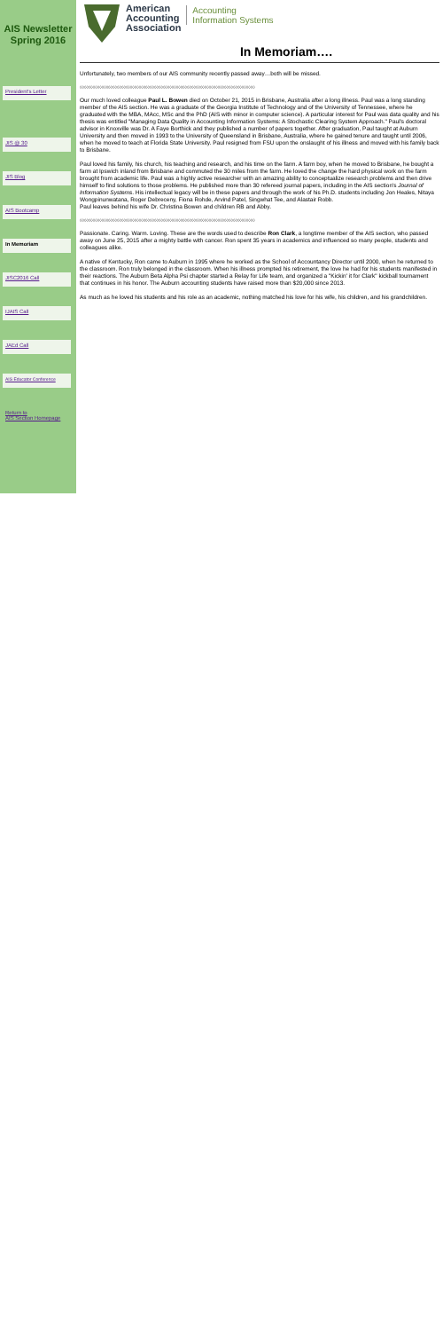AIS Newsletter
Spring 2016
President's Letter
JIS @ 30
JIS Blog
AIS Bootcamp
In Memoriam
JISC2016 Call
IJAIS Call
JAEd Call
AIS Educator Conference
Return to
AIS Section Homepage
American
Accounting
Association
Accounting
Information Systems
In Memoriam….
Unfortunately, two members of our AIS community recently passed away…both will be missed.
◊◊◊◊◊◊◊◊◊◊◊◊◊◊◊◊◊◊◊◊◊◊◊◊◊◊◊◊◊◊◊◊◊◊◊◊◊◊◊◊◊◊◊◊◊◊◊◊◊◊◊◊◊◊◊◊◊◊◊◊◊◊◊◊◊◊◊◊◊◊◊◊◊◊◊◊◊◊◊◊
Our much loved colleague Paul L. Bowen died on October 21, 2015 in Brisbane, Australia after a long illness. Paul was a long standing member of the AIS section. He was a graduate of the Georgia Institute of Technology and of the University of Tennessee, where he graduated with the MBA, MAcc, MSc and the PhD (AIS with minor in computer science). A particular interest for Paul was data quality and his thesis was entitled "Managing Data Quality in Accounting Information Systems: A Stochastic Clearing System Approach." Paul's doctoral advisor in Knoxville was Dr. A Faye Borthick and they published a number of papers together. After graduation, Paul taught at Auburn University and then moved in 1993 to the University of Queensland in Brisbane, Australia, where he gained tenure and taught until 2006, when he moved to teach at Florida State University. Paul resigned from FSU upon the onslaught of his illness and moved with his family back to Brisbane.
Paul loved his family, his church, his teaching and research, and his time on the farm. A farm boy, when he moved to Brisbane, he bought a farm at Ipswich inland from Brisbane and commuted the 30 miles from the farm. He loved the change the hard physical work on the farm brought from academic life. Paul was a highly active researcher with an amazing ability to conceptualize research problems and then drive himself to find solutions to those problems. He published more than 30 refereed journal papers, including in the AIS section's Journal of Information Systems. His intellectual legacy will be in these papers and through the work of his Ph.D. students including Jon Heales, Nitaya Wongpinunwatana, Roger Debreceny, Fiona Rohde, Arvind Patel, Singwhat Tee, and Alastair Robb.
Paul leaves behind his wife Dr. Christina Bowen and children RB and Abby.
◊◊◊◊◊◊◊◊◊◊◊◊◊◊◊◊◊◊◊◊◊◊◊◊◊◊◊◊◊◊◊◊◊◊◊◊◊◊◊◊◊◊◊◊◊◊◊◊◊◊◊◊◊◊◊◊◊◊◊◊◊◊◊◊◊◊◊◊◊◊◊◊◊◊◊◊◊◊◊◊
Passionate. Caring. Warm. Loving. These are the words used to describe Ron Clark, a longtime member of the AIS section, who passed away on June 25, 2015 after a mighty battle with cancer. Ron spent 35 years in academics and influenced so many people, students and colleagues alike.
A native of Kentucky, Ron came to Auburn in 1995 where he worked as the School of Accountancy Director until 2000, when he returned to the classroom. Ron truly belonged in the classroom. When his illness prompted his retirement, the love he had for his students manifested in their reactions. The Auburn Beta Alpha Psi chapter started a Relay for Life team, and organized a "Kickin' it for Clark" kickball tournament that continues in his honor. The Auburn accounting students have raised more than $20,000 since 2013.
As much as he loved his students and his role as an academic, nothing matched his love for his wife, his children, and his grandchildren.